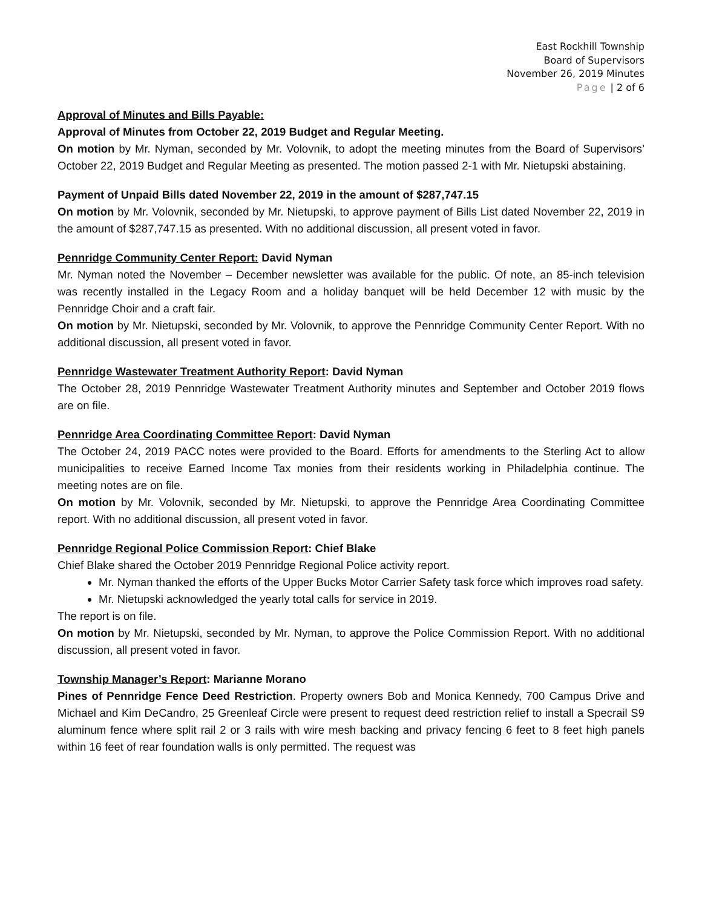East Rockhill Township
Board of Supervisors
November 26, 2019 Minutes
Page | 2 of 6
Approval of Minutes and Bills Payable:
Approval of Minutes from October 22, 2019 Budget and Regular Meeting.
On motion by Mr. Nyman, seconded by Mr. Volovnik, to adopt the meeting minutes from the Board of Supervisors’ October 22, 2019 Budget and Regular Meeting as presented. The motion passed 2-1 with Mr. Nietupski abstaining.
Payment of Unpaid Bills dated November 22, 2019 in the amount of $287,747.15
On motion by Mr. Volovnik, seconded by Mr. Nietupski, to approve payment of Bills List dated November 22, 2019 in the amount of $287,747.15 as presented. With no additional discussion, all present voted in favor.
Pennridge Community Center Report: David Nyman
Mr. Nyman noted the November – December newsletter was available for the public. Of note, an 85-inch television was recently installed in the Legacy Room and a holiday banquet will be held December 12 with music by the Pennridge Choir and a craft fair.
On motion by Mr. Nietupski, seconded by Mr. Volovnik, to approve the Pennridge Community Center Report. With no additional discussion, all present voted in favor.
Pennridge Wastewater Treatment Authority Report: David Nyman
The October 28, 2019 Pennridge Wastewater Treatment Authority minutes and September and October 2019 flows are on file.
Pennridge Area Coordinating Committee Report: David Nyman
The October 24, 2019 PACC notes were provided to the Board. Efforts for amendments to the Sterling Act to allow municipalities to receive Earned Income Tax monies from their residents working in Philadelphia continue. The meeting notes are on file.
On motion by Mr. Volovnik, seconded by Mr. Nietupski, to approve the Pennridge Area Coordinating Committee report. With no additional discussion, all present voted in favor.
Pennridge Regional Police Commission Report: Chief Blake
Chief Blake shared the October 2019 Pennridge Regional Police activity report.
Mr. Nyman thanked the efforts of the Upper Bucks Motor Carrier Safety task force which improves road safety.
Mr. Nietupski acknowledged the yearly total calls for service in 2019.
The report is on file.
On motion by Mr. Nietupski, seconded by Mr. Nyman, to approve the Police Commission Report. With no additional discussion, all present voted in favor.
Township Manager’s Report: Marianne Morano
Pines of Pennridge Fence Deed Restriction. Property owners Bob and Monica Kennedy, 700 Campus Drive and Michael and Kim DeCandro, 25 Greenleaf Circle were present to request deed restriction relief to install a Specrail S9 aluminum fence where split rail 2 or 3 rails with wire mesh backing and privacy fencing 6 feet to 8 feet high panels within 16 feet of rear foundation walls is only permitted. The request was